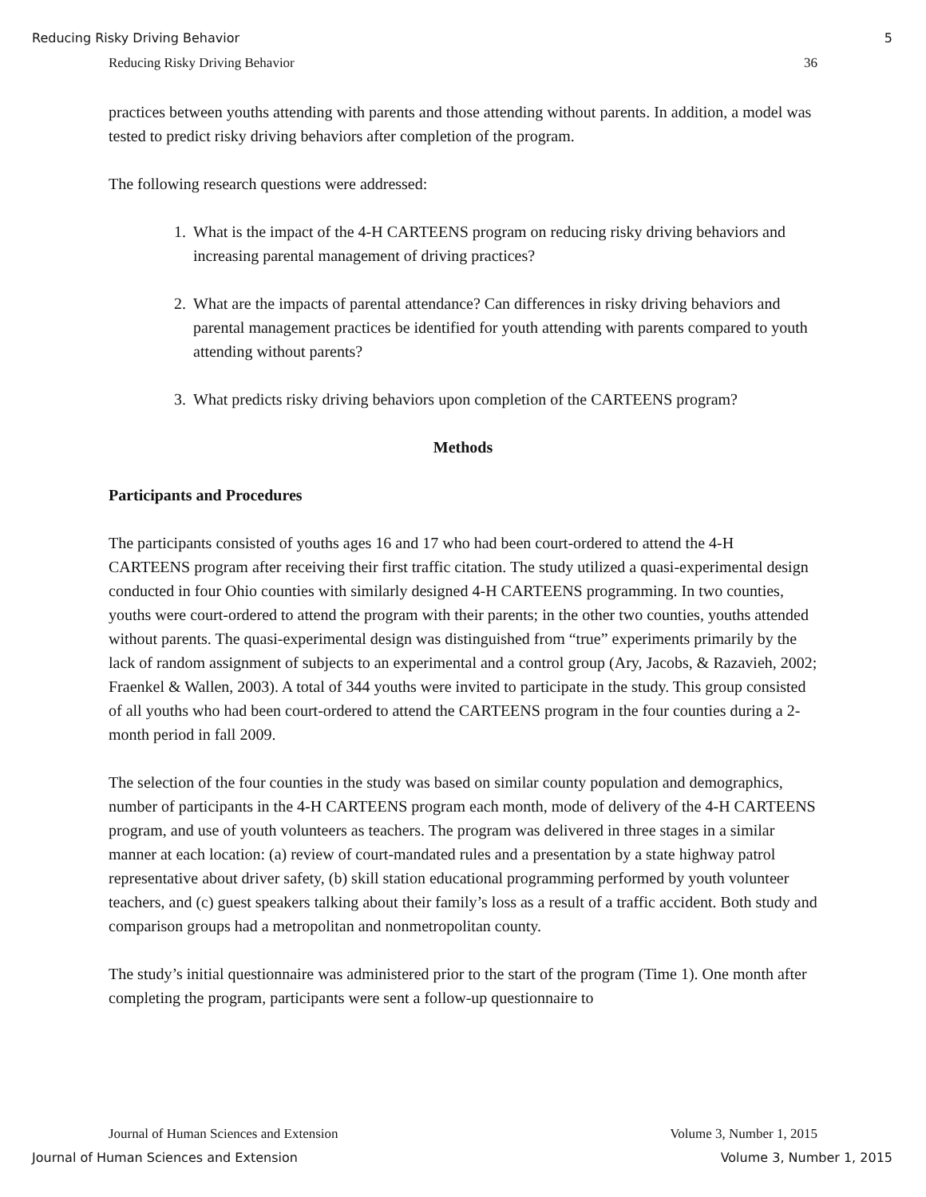Reducing Risky Driving Behavior 5
Reducing Risky Driving Behavior 36
practices between youths attending with parents and those attending without parents. In addition, a model was tested to predict risky driving behaviors after completion of the program.
The following research questions were addressed:
1. What is the impact of the 4-H CARTEENS program on reducing risky driving behaviors and increasing parental management of driving practices?
2. What are the impacts of parental attendance? Can differences in risky driving behaviors and parental management practices be identified for youth attending with parents compared to youth attending without parents?
3. What predicts risky driving behaviors upon completion of the CARTEENS program?
Methods
Participants and Procedures
The participants consisted of youths ages 16 and 17 who had been court-ordered to attend the 4-H CARTEENS program after receiving their first traffic citation. The study utilized a quasi-experimental design conducted in four Ohio counties with similarly designed 4-H CARTEENS programming. In two counties, youths were court-ordered to attend the program with their parents; in the other two counties, youths attended without parents. The quasi-experimental design was distinguished from “true” experiments primarily by the lack of random assignment of subjects to an experimental and a control group (Ary, Jacobs, & Razavieh, 2002; Fraenkel & Wallen, 2003). A total of 344 youths were invited to participate in the study. This group consisted of all youths who had been court-ordered to attend the CARTEENS program in the four counties during a 2-month period in fall 2009.
The selection of the four counties in the study was based on similar county population and demographics, number of participants in the 4-H CARTEENS program each month, mode of delivery of the 4-H CARTEENS program, and use of youth volunteers as teachers. The program was delivered in three stages in a similar manner at each location: (a) review of court-mandated rules and a presentation by a state highway patrol representative about driver safety, (b) skill station educational programming performed by youth volunteer teachers, and (c) guest speakers talking about their family’s loss as a result of a traffic accident. Both study and comparison groups had a metropolitan and nonmetropolitan county.
The study’s initial questionnaire was administered prior to the start of the program (Time 1). One month after completing the program, participants were sent a follow-up questionnaire to
Journal of Human Sciences and Extension Volume 3, Number 1, 2015
Journal of Human Sciences and Extension Volume 3, Number 1, 2015